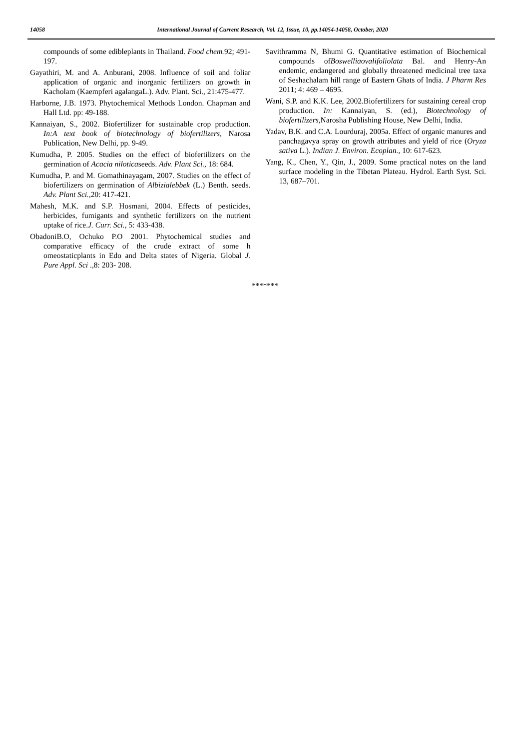14058 International Journal of Current Research, Vol. 12, Issue, 10, pp.14054-14058, October, 2020
compounds of some edibleplants in Thailand. Food chem. 92; 491-197.
Gayathiri, M. and A. Anburani, 2008. Influence of soil and foliar application of organic and inorganic fertilizers on growth in Kacholam (Kaempferi agalangaL.). Adv. Plant. Sci., 21:475-477.
Harborne, J.B. 1973. Phytochemical Methods London. Chapman and Hall Ltd. pp: 49-188.
Kannaiyan, S., 2002. Biofertilizer for sustainable crop production. In:A text book of biotechnology of biofertilizers, Narosa Publication, New Delhi, pp. 9-49.
Kumudha, P. 2005. Studies on the effect of biofertilizers on the germination of Acacia niloticaseeds. Adv. Plant Sci., 18: 684.
Kumudha, P. and M. Gomathinayagam, 2007. Studies on the effect of biofertilizers on germination of Albizialebbek (L.) Benth. seeds. Adv. Plant Sci., 20: 417-421.
Mahesh, M.K. and S.P. Hosmani, 2004. Effects of pesticides, herbicides, fumigants and synthetic fertilizers on the nutrient uptake of rice.J. Curr. Sci., 5: 433-438.
ObadoniB.O, Ochuko P.O 2001. Phytochemical studies and comparative efficacy of the crude extract of some h omeostaticplants in Edo and Delta states of Nigeria. Global J. Pure Appl. Sci .,8: 203- 208.
Savithramma N, Bhumi G. Quantitative estimation of Biochemical compounds ofBoswelliaovalifoliolata Bal. and Henry-An endemic, endangered and globally threatened medicinal tree taxa of Seshachalam hill range of Eastern Ghats of India. J Pharm Res 2011; 4: 469 – 4695.
Wani, S.P. and K.K. Lee, 2002.Biofertilizers for sustaining cereal crop production. In: Kannaiyan, S. (ed.), Biotechnology of biofertilizers, Narosha Publishing House, New Delhi, India.
Yadav, B.K. and C.A. Lourduraj, 2005a. Effect of organic manures and panchagavya spray on growth attributes and yield of rice (Oryza sativa L.). Indian J. Environ. Ecoplan., 10: 617-623.
Yang, K., Chen, Y., Qin, J., 2009. Some practical notes on the land surface modeling in the Tibetan Plateau. Hydrol. Earth Syst. Sci. 13, 687–701.
*******